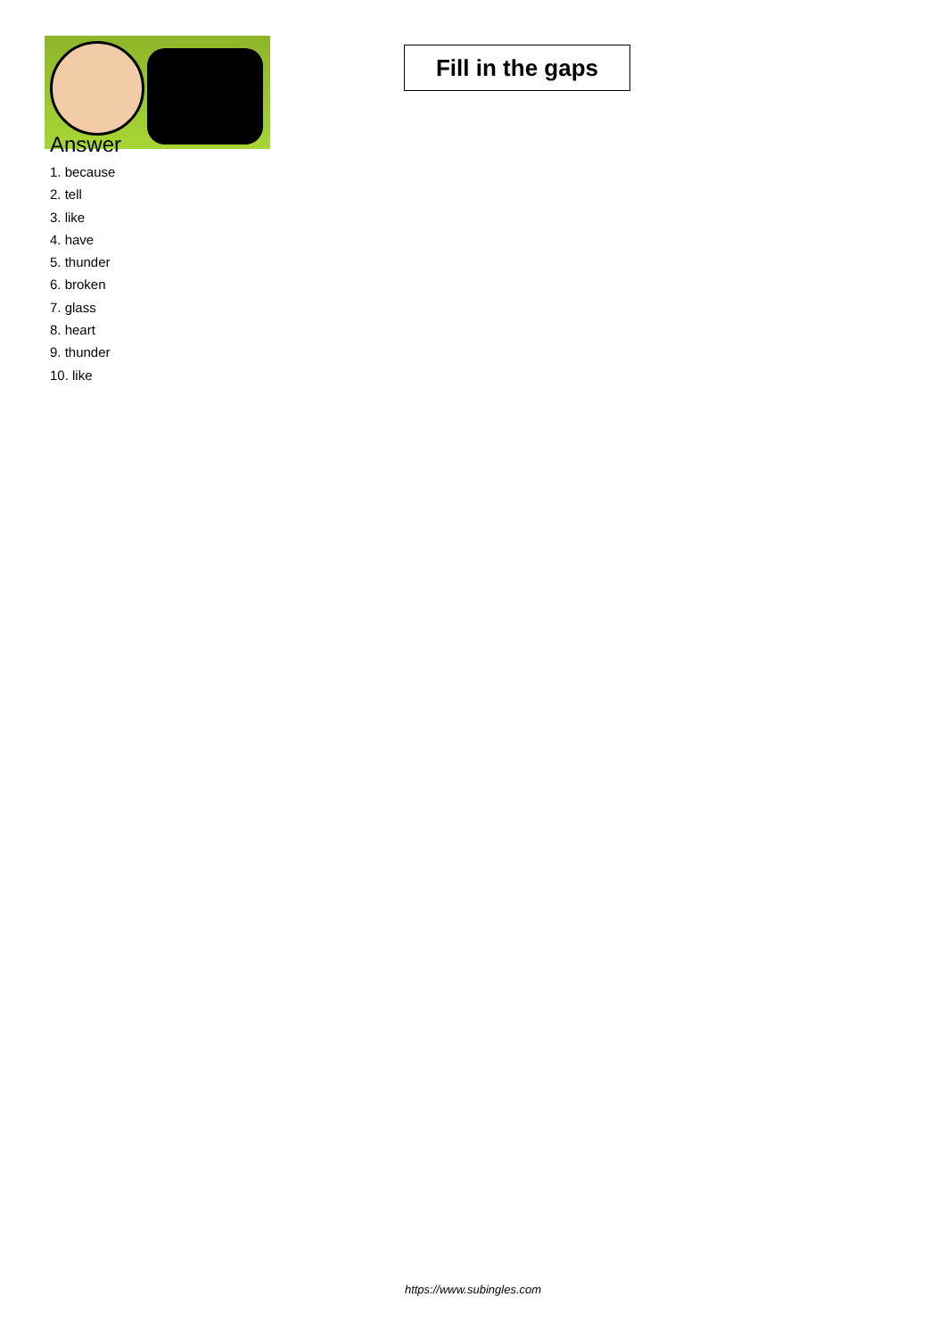Fill in the gaps
Answer
1. because
2. tell
3. like
4. have
5. thunder
6. broken
7. glass
8. heart
9. thunder
10. like
https://www.subingles.com